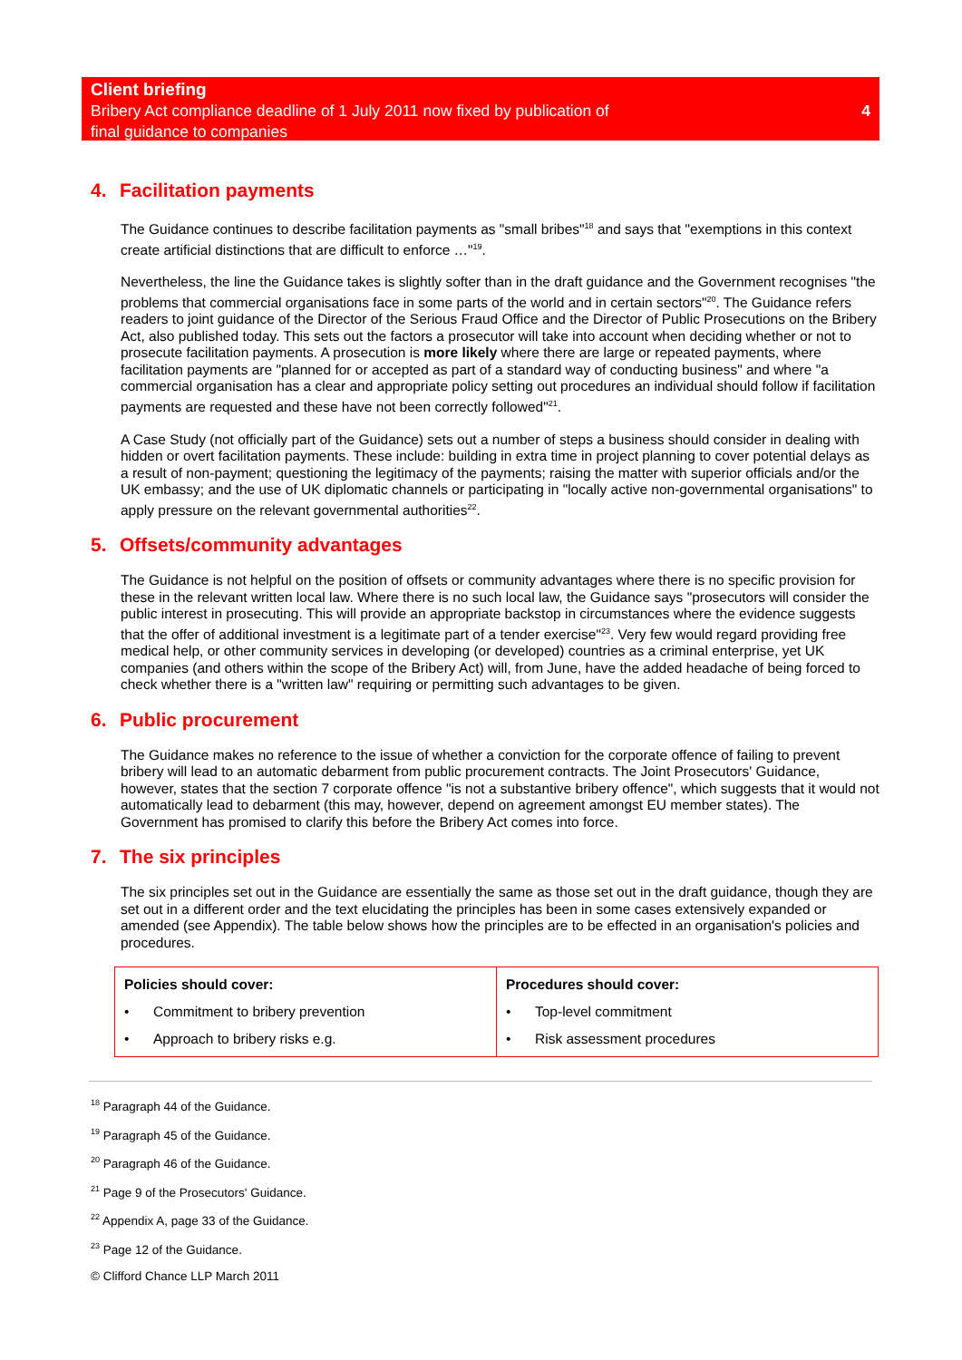Client briefing
Bribery Act compliance deadline of 1 July 2011 now fixed by publication of
final guidance to companies
4
4. Facilitation payments
The Guidance continues to describe facilitation payments as "small bribes"<sup>18</sup> and says that "exemptions in this context create artificial distinctions that are difficult to enforce …"<sup>19</sup>.
Nevertheless, the line the Guidance takes is slightly softer than in the draft guidance and the Government recognises "the problems that commercial organisations face in some parts of the world and in certain sectors"<sup>20</sup>. The Guidance refers readers to joint guidance of the Director of the Serious Fraud Office and the Director of Public Prosecutions on the Bribery Act, also published today. This sets out the factors a prosecutor will take into account when deciding whether or not to prosecute facilitation payments. A prosecution is more likely where there are large or repeated payments, where facilitation payments are "planned for or accepted as part of a standard way of conducting business" and where "a commercial organisation has a clear and appropriate policy setting out procedures an individual should follow if facilitation payments are requested and these have not been correctly followed"<sup>21</sup>.
A Case Study (not officially part of the Guidance) sets out a number of steps a business should consider in dealing with hidden or overt facilitation payments. These include: building in extra time in project planning to cover potential delays as a result of non-payment; questioning the legitimacy of the payments; raising the matter with superior officials and/or the UK embassy; and the use of UK diplomatic channels or participating in "locally active non-governmental organisations" to apply pressure on the relevant governmental authorities<sup>22</sup>.
5. Offsets/community advantages
The Guidance is not helpful on the position of offsets or community advantages where there is no specific provision for these in the relevant written local law. Where there is no such local law, the Guidance says "prosecutors will consider the public interest in prosecuting. This will provide an appropriate backstop in circumstances where the evidence suggests that the offer of additional investment is a legitimate part of a tender exercise"<sup>23</sup>. Very few would regard providing free medical help, or other community services in developing (or developed) countries as a criminal enterprise, yet UK companies (and others within the scope of the Bribery Act) will, from June, have the added headache of being forced to check whether there is a "written law" requiring or permitting such advantages to be given.
6. Public procurement
The Guidance makes no reference to the issue of whether a conviction for the corporate offence of failing to prevent bribery will lead to an automatic debarment from public procurement contracts. The Joint Prosecutors' Guidance, however, states that the section 7 corporate offence "is not a substantive bribery offence", which suggests that it would not automatically lead to debarment (this may, however, depend on agreement amongst EU member states). The Government has promised to clarify this before the Bribery Act comes into force.
7. The six principles
The six principles set out in the Guidance are essentially the same as those set out in the draft guidance, though they are set out in a different order and the text elucidating the principles has been in some cases extensively expanded or amended (see Appendix). The table below shows how the principles are to be effected in an organisation's policies and procedures.
| Policies should cover: • Commitment to bribery prevention • Approach to bribery risks e.g. | Procedures should cover: • Top-level commitment • Risk assessment procedures |
<sup>18</sup> Paragraph 44 of the Guidance.
<sup>19</sup> Paragraph 45 of the Guidance.
<sup>20</sup> Paragraph 46 of the Guidance.
<sup>21</sup> Page 9 of the Prosecutors' Guidance.
<sup>22</sup> Appendix A, page 33 of the Guidance.
<sup>23</sup> Page 12 of the Guidance.
© Clifford Chance LLP March 2011